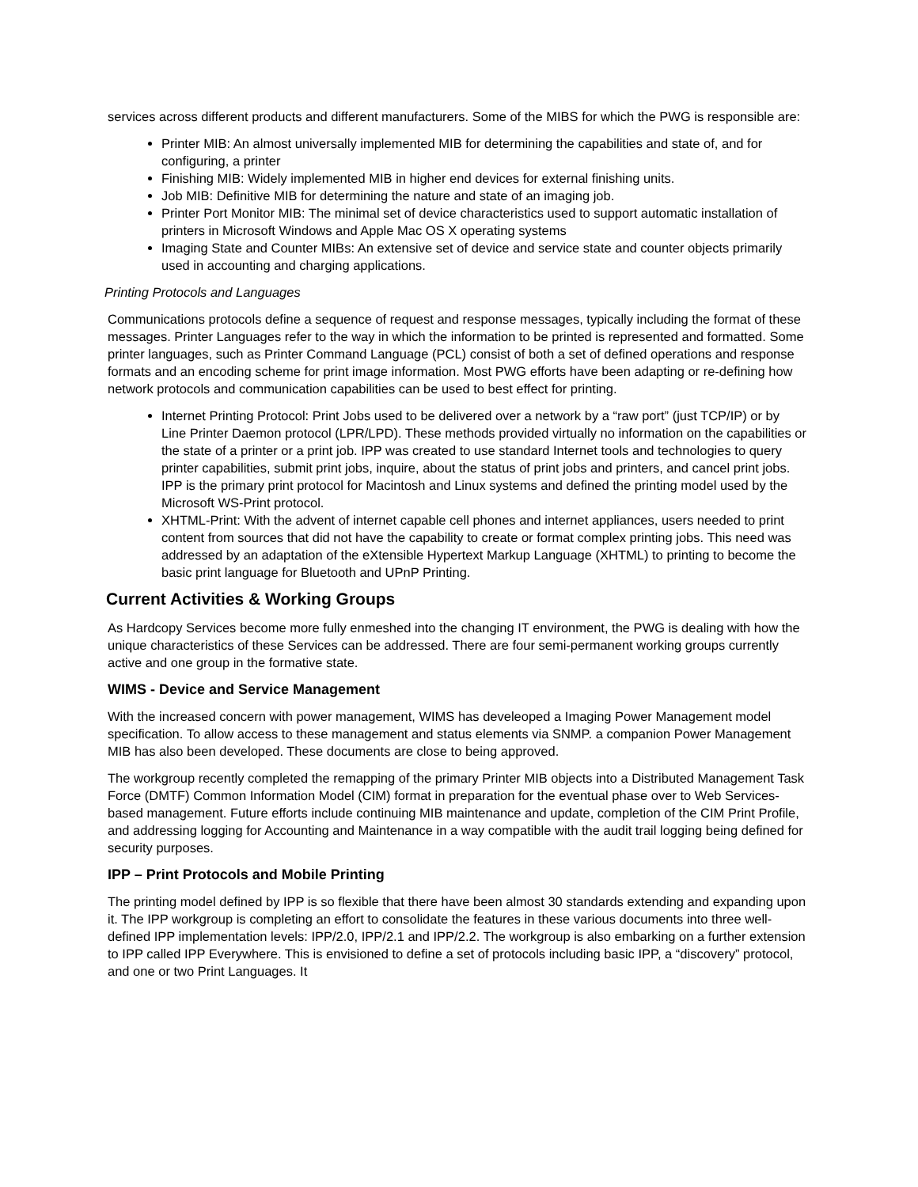services across different products and different manufacturers. Some of the MIBS for which the PWG is responsible are:
Printer MIB: An almost universally implemented MIB for determining the capabilities and state of, and for configuring, a printer
Finishing MIB: Widely implemented MIB in higher end devices for external finishing units.
Job MIB: Definitive MIB for determining the nature and state of an imaging job.
Printer Port Monitor MIB: The minimal set of device characteristics used to support automatic installation of printers in Microsoft Windows and Apple Mac OS X operating systems
Imaging State and Counter MIBs: An extensive set of device and service state and counter objects primarily used in accounting and charging applications.
Printing Protocols and Languages
Communications protocols define a sequence of request and response messages, typically including the format of these messages. Printer Languages refer to the way in which the information to be printed is represented and formatted. Some printer languages, such as Printer Command Language (PCL) consist of both a set of defined operations and response formats and an encoding scheme for print image information. Most PWG efforts have been adapting or re-defining how network protocols and communication capabilities can be used to best effect for printing.
Internet Printing Protocol: Print Jobs used to be delivered over a network by a “raw port” (just TCP/IP) or by Line Printer Daemon protocol (LPR/LPD). These methods provided virtually no information on the capabilities or the state of a printer or a print job. IPP was created to use standard Internet tools and technologies to query printer capabilities, submit print jobs, inquire, about the status of print jobs and printers, and cancel print jobs. IPP is the primary print protocol for Macintosh and Linux systems and defined the printing model used by the Microsoft WS-Print protocol.
XHTML-Print: With the advent of internet capable cell phones and internet appliances, users needed to print content from sources that did not have the capability to create or format complex printing jobs. This need was addressed by an adaptation of the eXtensible Hypertext Markup Language (XHTML) to printing to become the basic print language for Bluetooth and UPnP Printing.
Current Activities & Working Groups
As Hardcopy Services become more fully enmeshed into the changing IT environment, the PWG is dealing with how the unique characteristics of these Services can be addressed. There are four semi-permanent working groups currently active and one group in the formative state.
WIMS - Device and Service Management
With the increased concern with power management, WIMS has develeoped a Imaging Power Management model specification. To allow access to these management and status elements via SNMP. a companion Power Management MIB has also been developed. These documents are close to being approved.
The workgroup recently completed the remapping of the primary Printer MIB objects into a Distributed Management Task Force (DMTF) Common Information Model (CIM) format in preparation for the eventual phase over to Web Services-based management. Future efforts include continuing MIB maintenance and update, completion of the CIM Print Profile, and addressing logging for Accounting and Maintenance in a way compatible with the audit trail logging being defined for security purposes.
IPP – Print Protocols and Mobile Printing
The printing model defined by IPP is so flexible that there have been almost 30 standards extending and expanding upon it. The IPP workgroup is completing an effort to consolidate the features in these various documents into three well-defined IPP implementation levels: IPP/2.0, IPP/2.1 and IPP/2.2. The workgroup is also embarking on a further extension to IPP called IPP Everywhere. This is envisioned to define a set of protocols including basic IPP, a “discovery” protocol, and one or two Print Languages. It